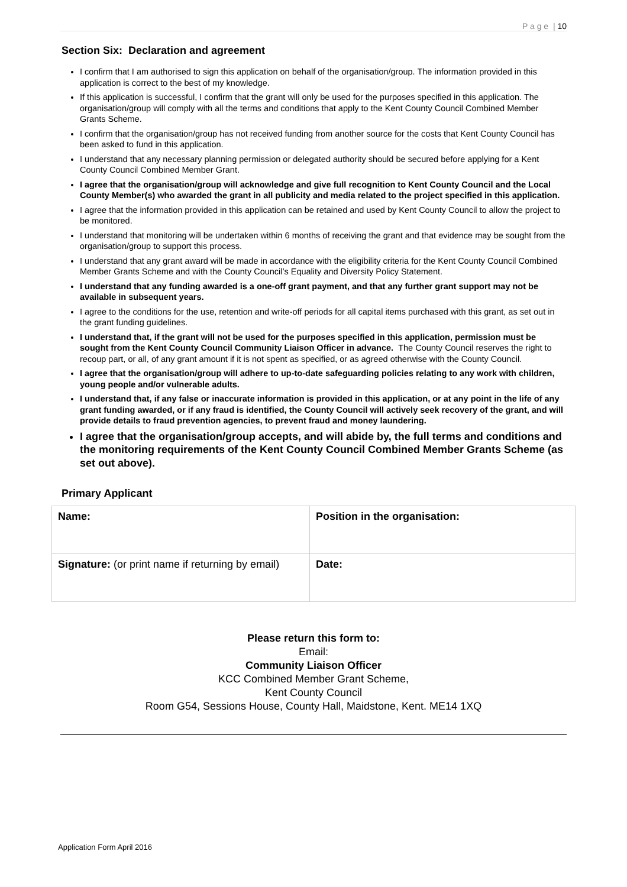P a g e | 10
Section Six: Declaration and agreement
I confirm that I am authorised to sign this application on behalf of the organisation/group. The information provided in this application is correct to the best of my knowledge.
If this application is successful, I confirm that the grant will only be used for the purposes specified in this application. The organisation/group will comply with all the terms and conditions that apply to the Kent County Council Combined Member Grants Scheme.
I confirm that the organisation/group has not received funding from another source for the costs that Kent County Council has been asked to fund in this application.
I understand that any necessary planning permission or delegated authority should be secured before applying for a Kent County Council Combined Member Grant.
I agree that the organisation/group will acknowledge and give full recognition to Kent County Council and the Local County Member(s) who awarded the grant in all publicity and media related to the project specified in this application.
I agree that the information provided in this application can be retained and used by Kent County Council to allow the project to be monitored.
I understand that monitoring will be undertaken within 6 months of receiving the grant and that evidence may be sought from the organisation/group to support this process.
I understand that any grant award will be made in accordance with the eligibility criteria for the Kent County Council Combined Member Grants Scheme and with the County Council’s Equality and Diversity Policy Statement.
I understand that any funding awarded is a one-off grant payment, and that any further grant support may not be available in subsequent years.
I agree to the conditions for the use, retention and write-off periods for all capital items purchased with this grant, as set out in the grant funding guidelines.
I understand that, if the grant will not be used for the purposes specified in this application, permission must be sought from the Kent County Council Community Liaison Officer in advance. The County Council reserves the right to recoup part, or all, of any grant amount if it is not spent as specified, or as agreed otherwise with the County Council.
I agree that the organisation/group will adhere to up-to-date safeguarding policies relating to any work with children, young people and/or vulnerable adults.
I understand that, if any false or inaccurate information is provided in this application, or at any point in the life of any grant funding awarded, or if any fraud is identified, the County Council will actively seek recovery of the grant, and will provide details to fraud prevention agencies, to prevent fraud and money laundering.
I agree that the organisation/group accepts, and will abide by, the full terms and conditions and the monitoring requirements of the Kent County Council Combined Member Grants Scheme (as set out above).
Primary Applicant
| Name: | Position in the organisation: |
| Signature: (or print name if returning by email) | Date: |
Please return this form to:
Email:
Community Liaison Officer
KCC Combined Member Grant Scheme,
Kent County Council
Room G54, Sessions House, County Hall, Maidstone, Kent. ME14 1XQ
Application Form April 2016